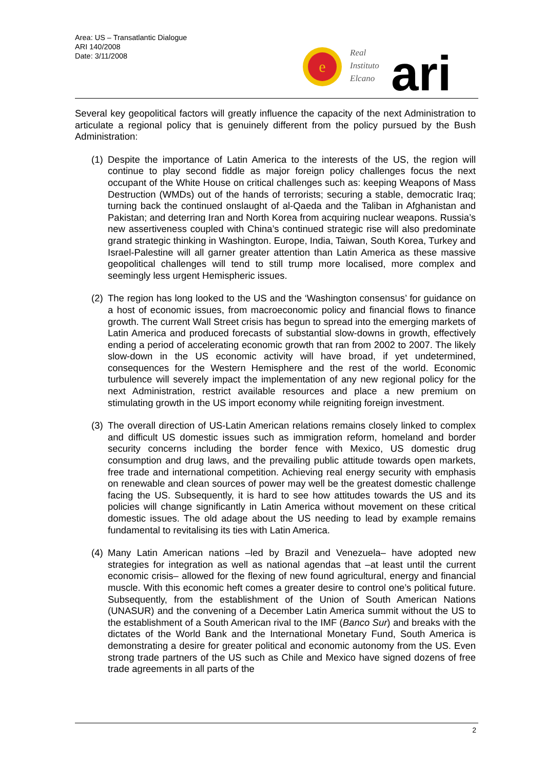Area: US – Transatlantic Dialogue
ARI 140/2008
Date: 3/11/2008
e
Real
Instituto
Elcano
ari
Several key geopolitical factors will greatly influence the capacity of the next Administration to articulate a regional policy that is genuinely different from the policy pursued by the Bush Administration:
(1)
Despite the importance of Latin America to the interests of the US, the region will continue to play second fiddle as major foreign policy challenges focus the next occupant of the White House on critical challenges such as: keeping Weapons of Mass Destruction (WMDs) out of the hands of terrorists; securing a stable, democratic Iraq; turning back the continued onslaught of al-Qaeda and the Taliban in Afghanistan and Pakistan; and deterring Iran and North Korea from acquiring nuclear weapons. Russia’s new assertiveness coupled with China’s continued strategic rise will also predominate grand strategic thinking in Washington. Europe, India, Taiwan, South Korea, Turkey and Israel-Palestine will all garner greater attention than Latin America as these massive geopolitical challenges will tend to still trump more localised, more complex and seemingly less urgent Hemispheric issues.
(2)
The region has long looked to the US and the ‘Washington consensus’ for guidance on a host of economic issues, from macroeconomic policy and financial flows to finance growth. The current Wall Street crisis has begun to spread into the emerging markets of Latin America and produced forecasts of substantial slow-downs in growth, effectively ending a period of accelerating economic growth that ran from 2002 to 2007. The likely slow-down in the US economic activity will have broad, if yet undetermined, consequences for the Western Hemisphere and the rest of the world. Economic turbulence will severely impact the implementation of any new regional policy for the next Administration, restrict available resources and place a new premium on stimulating growth in the US import economy while reigniting foreign investment.
(3)
The overall direction of US-Latin American relations remains closely linked to complex and difficult US domestic issues such as immigration reform, homeland and border security concerns including the border fence with Mexico, US domestic drug consumption and drug laws, and the prevailing public attitude towards open markets, free trade and international competition. Achieving real energy security with emphasis on renewable and clean sources of power may well be the greatest domestic challenge facing the US. Subsequently, it is hard to see how attitudes towards the US and its policies will change significantly in Latin America without movement on these critical domestic issues. The old adage about the US needing to lead by example remains fundamental to revitalising its ties with Latin America.
(4)
Many Latin American nations –led by Brazil and Venezuela– have adopted new strategies for integration as well as national agendas that –at least until the current economic crisis– allowed for the flexing of new found agricultural, energy and financial muscle. With this economic heft comes a greater desire to control one’s political future. Subsequently, from the establishment of the Union of South American Nations (UNASUR) and the convening of a December Latin America summit without the US to the establishment of a South American rival to the IMF (Banco Sur) and breaks with the dictates of the World Bank and the International Monetary Fund, South America is demonstrating a desire for greater political and economic autonomy from the US. Even strong trade partners of the US such as Chile and Mexico have signed dozens of free trade agreements in all parts of the
2